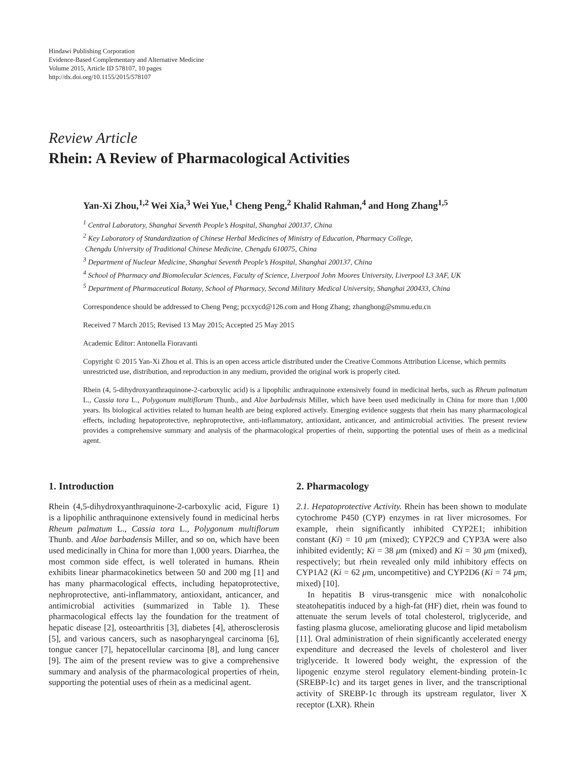Hindawi Publishing Corporation
Evidence-Based Complementary and Alternative Medicine
Volume 2015, Article ID 578107, 10 pages
http://dx.doi.org/10.1155/2015/578107
Review Article
Rhein: A Review of Pharmacological Activities
Yan-Xi Zhou,<sup>1,2</sup> Wei Xia,<sup>3</sup> Wei Yue,<sup>1</sup> Cheng Peng,<sup>2</sup> Khalid Rahman,<sup>4</sup> and Hong Zhang<sup>1,5</sup>
<sup>1</sup> Central Laboratory, Shanghai Seventh People’s Hospital, Shanghai 200137, China
<sup>2</sup> Key Laboratory of Standardization of Chinese Herbal Medicines of Ministry of Education, Pharmacy College,
Chengdu University of Traditional Chinese Medicine, Chengdu 610075, China
<sup>3</sup> Department of Nuclear Medicine, Shanghai Seventh People’s Hospital, Shanghai 200137, China
<sup>4</sup> School of Pharmacy and Biomolecular Sciences, Faculty of Science, Liverpool John Moores University, Liverpool L3 3AF, UK
<sup>5</sup> Department of Pharmaceutical Botany, School of Pharmacy, Second Military Medical University, Shanghai 200433, China
Correspondence should be addressed to Cheng Peng; pccxycd@126.com and Hong Zhang; zhanghong@smmu.edu.cn
Received 7 March 2015; Revised 13 May 2015; Accepted 25 May 2015
Academic Editor: Antonella Fioravanti
Copyright © 2015 Yan-Xi Zhou et al. This is an open access article distributed under the Creative Commons Attribution License, which permits unrestricted use, distribution, and reproduction in any medium, provided the original work is properly cited.
Rhein (4, 5-dihydroxyanthraquinone-2-carboxylic acid) is a lipophilic anthraquinone extensively found in medicinal herbs, such as Rheum palmatum L., Cassia tora L., Polygonum multiflorum Thunb., and Aloe barbadensis Miller, which have been used medicinally in China for more than 1,000 years. Its biological activities related to human health are being explored actively. Emerging evidence suggests that rhein has many pharmacological effects, including hepatoprotective, nephroprotective, anti-inflammatory, antioxidant, anticancer, and antimicrobial activities. The present review provides a comprehensive summary and analysis of the pharmacological properties of rhein, supporting the potential uses of rhein as a medicinal agent.
1. Introduction
Rhein (4,5-dihydroxyanthraquinone-2-carboxylic acid, Figure 1) is a lipophilic anthraquinone extensively found in medicinal herbs Rheum palmatum L., Cassia tora L., Polygonum multiflorum Thunb. and Aloe barbadensis Miller, and so on, which have been used medicinally in China for more than 1,000 years. Diarrhea, the most common side effect, is well tolerated in humans. Rhein exhibits linear pharmacokinetics between 50 and 200 mg [1] and has many pharmacological effects, including hepatoprotective, nephroprotective, anti-inflammatory, antioxidant, anticancer, and antimicrobial activities (summarized in Table 1). These pharmacological effects lay the foundation for the treatment of hepatic disease [2], osteoarthritis [3], diabetes [4], atherosclerosis [5], and various cancers, such as nasopharyngeal carcinoma [6], tongue cancer [7], hepatocellular carcinoma [8], and lung cancer [9]. The aim of the present review was to give a comprehensive summary and analysis of the pharmacological properties of rhein, supporting the potential uses of rhein as a medicinal agent.
2. Pharmacology
2.1. Hepatoprotective Activity. Rhein has been shown to modulate cytochrome P450 (CYP) enzymes in rat liver microsomes. For example, rhein significantly inhibited CYP2E1; inhibition constant (Ki) = 10 μm (mixed); CYP2C9 and CYP3A were also inhibited evidently; Ki = 38 μm (mixed) and Ki = 30 μm (mixed), respectively; but rhein revealed only mild inhibitory effects on CYP1A2 (Ki = 62 μm, uncompetitive) and CYP2D6 (Ki = 74 μm, mixed) [10].
In hepatitis B virus-transgenic mice with nonalcoholic steatohepatitis induced by a high-fat (HF) diet, rhein was found to attenuate the serum levels of total cholesterol, triglyceride, and fasting plasma glucose, ameliorating glucose and lipid metabolism [11]. Oral administration of rhein significantly accelerated energy expenditure and decreased the levels of cholesterol and liver triglyceride. It lowered body weight, the expression of the lipogenic enzyme sterol regulatory element-binding protein-1c (SREBP-1c) and its target genes in liver, and the transcriptional activity of SREBP-1c through its upstream regulator, liver X receptor (LXR). Rhein